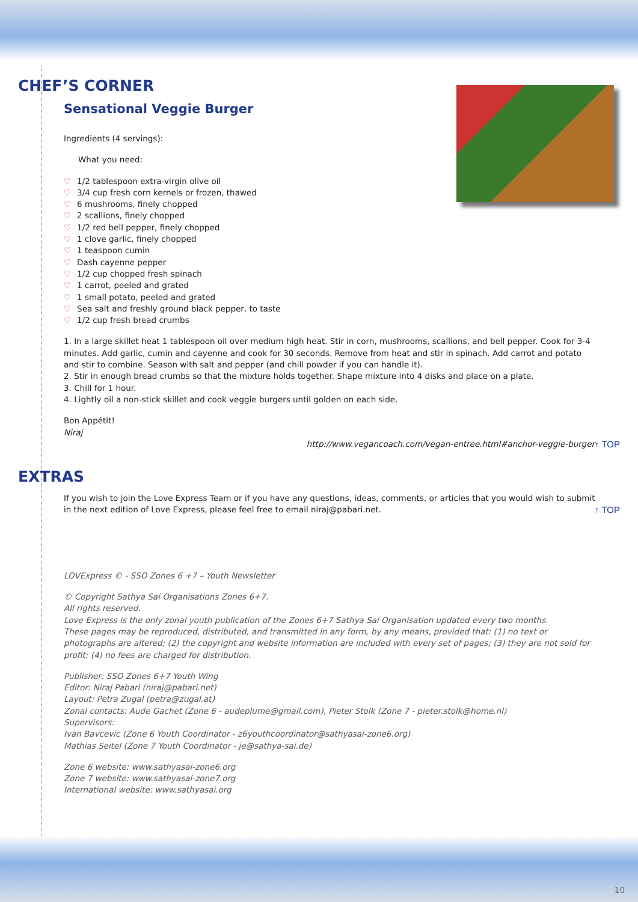CHEF’S CORNER
Sensational Veggie Burger
Ingredients (4 servings):
What you need:
♡ 1/2 tablespoon extra-virgin olive oil
♡ 3/4 cup fresh corn kernels or frozen, thawed
♡ 6 mushrooms, finely chopped
♡ 2 scallions, finely chopped
♡ 1/2 red bell pepper, finely chopped
♡ 1 clove garlic, finely chopped
♡ 1 teaspoon cumin
♡ Dash cayenne pepper
♡ 1/2 cup chopped fresh spinach
♡ 1 carrot, peeled and grated
♡ 1 small potato, peeled and grated
♡ Sea salt and freshly ground black pepper, to taste
♡ 1/2 cup fresh bread crumbs
1. In a large skillet heat 1 tablespoon oil over medium high heat. Stir in corn, mushrooms, scallions, and bell pepper. Cook for 3-4 minutes. Add garlic, cumin and cayenne and cook for 30 seconds. Remove from heat and stir in spinach. Add carrot and potato and stir to combine. Season with salt and pepper (and chili powder if you can handle it).
2. Stir in enough bread crumbs so that the mixture holds together. Shape mixture into 4 disks and place on a plate.
3. Chill for 1 hour.
4. Lightly oil a non-stick skillet and cook veggie burgers until golden on each side.
Bon Appétit!
Niraj
http://www.vegancoach.com/vegan-entree.html#anchor-veggie-burger ↑ TOP
EXTRAS
If you wish to join the Love Express Team or if you have any questions, ideas, comments, or articles that you would wish to submit in the next edition of Love Express, please feel free to email niraj@pabari.net. ↑ TOP
LOVExpress © - SSO Zones 6 +7 – Youth Newsletter
© Copyright Sathya Sai Organisations Zones 6+7.
All rights reserved.
Love Express is the only zonal youth publication of the Zones 6+7 Sathya Sai Organisation updated every two months.
These pages may be reproduced, distributed, and transmitted in any form, by any means, provided that: (1) no text or photographs are altered; (2) the copyright and website information are included with every set of pages; (3) they are not sold for profit; (4) no fees are charged for distribution.
Publisher: SSO Zones 6+7 Youth Wing
Editor: Niraj Pabari (niraj@pabari.net)
Layout: Petra Zugal (petra@zugal.at)
Zonal contacts: Aude Gachet (Zone 6 - audeplume@gmail.com), Pieter Stolk (Zone 7 - pieter.stolk@home.nl)
Supervisors:
Ivan Bavcevic (Zone 6 Youth Coordinator - z6youthcoordinator@sathyasai-zone6.org)
Mathias Seitel (Zone 7 Youth Coordinator - je@sathya-sai.de)
Zone 6 website: www.sathyasai-zone6.org
Zone 7 website: www.sathyasai-zone7.org
International website: www.sathyasai.org
10